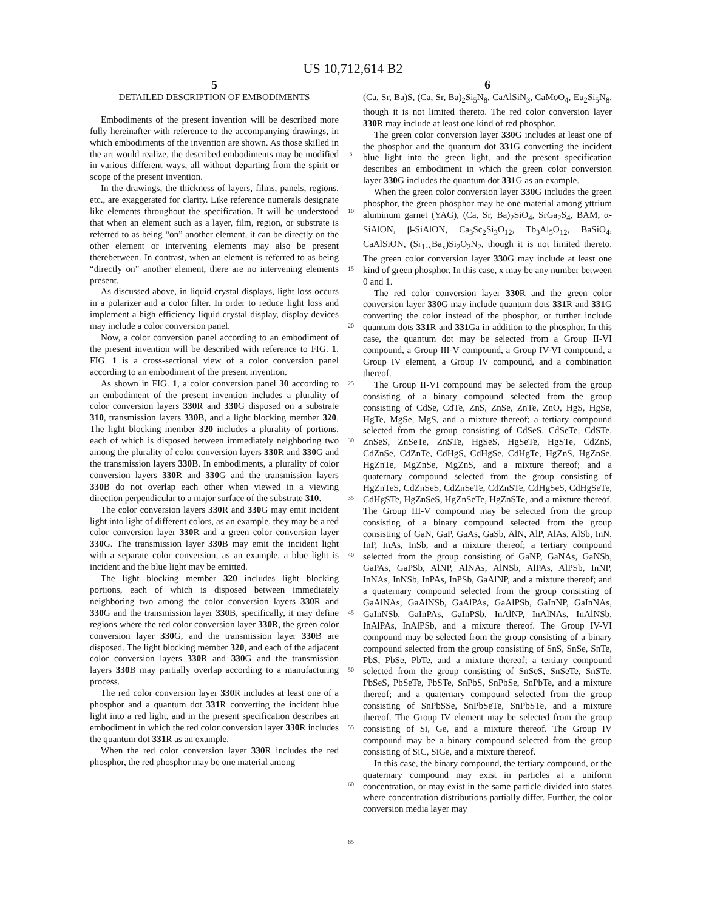US 10,712,614 B2
5
DETAILED DESCRIPTION OF EMBODIMENTS
Embodiments of the present invention will be described more fully hereinafter with reference to the accompanying drawings, in which embodiments of the invention are shown. As those skilled in the art would realize, the described embodiments may be modified in various different ways, all without departing from the spirit or scope of the present invention.
In the drawings, the thickness of layers, films, panels, regions, etc., are exaggerated for clarity. Like reference numerals designate like elements throughout the specification. It will be understood that when an element such as a layer, film, region, or substrate is referred to as being “on” another element, it can be directly on the other element or intervening elements may also be present therebetween. In contrast, when an element is referred to as being “directly on” another element, there are no intervening elements present.
As discussed above, in liquid crystal displays, light loss occurs in a polarizer and a color filter. In order to reduce light loss and implement a high efficiency liquid crystal display, display devices may include a color conversion panel.
Now, a color conversion panel according to an embodiment of the present invention will be described with reference to FIG. 1. FIG. 1 is a cross-sectional view of a color conversion panel according to an embodiment of the present invention.
As shown in FIG. 1, a color conversion panel 30 according to an embodiment of the present invention includes a plurality of color conversion layers 330 R and 330 G disposed on a substrate 310, transmission layers 330 B, and a light blocking member 320. The light blocking member 320 includes a plurality of portions, each of which is disposed between immediately neighboring two among the plurality of color conversion layers 330 R and 330 G and the transmission layers 330 B. In embodiments, a plurality of color conversion layers 330 R and 330 G and the transmission layers 330 B do not overlap each other when viewed in a viewing direction perpendicular to a major surface of the substrate 310.
The color conversion layers 330 R and 330 G may emit incident light into light of different colors, as an example, they may be a red color conversion layer 330 R and a green color conversion layer 330 G. The transmission layer 330 B may emit the incident light with a separate color conversion, as an example, a blue light is incident and the blue light may be emitted.
The light blocking member 320 includes light blocking portions, each of which is disposed between immediately neighboring two among the color conversion layers 330 R and 330 G and the transmission layer 330 B, specifically, it may define regions where the red color conversion layer 330 R, the green color conversion layer 330 G, and the transmission layer 330 B are disposed. The light blocking member 320, and each of the adjacent color conversion layers 330 R and 330 G and the transmission layers 330 B may partially overlap according to a manufacturing process.
The red color conversion layer 330 R includes at least one of a phosphor and a quantum dot 331 R converting the incident blue light into a red light, and in the present specification describes an embodiment in which the red color conversion layer 330 R includes the quantum dot 331 R as an example.
When the red color conversion layer 330 R includes the red phosphor, the red phosphor may be one material among
5
10
15
20
25
30
35
40
45
50
55
60
65
6
(Ca, Sr, Ba)S, (Ca, Sr, Ba)<sub>2</sub>Si<sub>5</sub>N<sub>8</sub>, CaAlSiN<sub>3</sub>, CaMoO<sub>4</sub>, Eu<sub>2</sub>Si<sub>5</sub>N<sub>8</sub>, though it is not limited thereto. The red color conversion layer 330 R may include at least one kind of red phosphor.
The green color conversion layer 330 G includes at least one of the phosphor and the quantum dot 331 G converting the incident blue light into the green light, and the present specification describes an embodiment in which the green color conversion layer 330 G includes the quantum dot 331 G as an example.
When the green color conversion layer 330 G includes the green phosphor, the green phosphor may be one material among yttrium aluminum garnet (YAG), (Ca, Sr, Ba)<sub>2</sub>SiO<sub>4</sub>, SrGa<sub>2</sub>S<sub>4</sub>, BAM, α-SiAlON, β-SiAlON, Ca<sub>3</sub>Sc<sub>2</sub>Si<sub>3</sub>O<sub>12</sub>, Tb<sub>3</sub>Al<sub>5</sub>O<sub>12</sub>, BaSiO<sub>4</sub>, CaAlSiON, (Sr<sub>1-x</sub>Ba<sub>x</sub>)Si<sub>2</sub>O<sub>2</sub>N<sub>2</sub>, though it is not limited thereto. The green color conversion layer 330 G may include at least one kind of green phosphor. In this case, x may be any number between 0 and 1.
The red color conversion layer 330 R and the green color conversion layer 330 G may include quantum dots 331 R and 331 G converting the color instead of the phosphor, or further include quantum dots 331 R and 331 Ga in addition to the phosphor. In this case, the quantum dot may be selected from a Group II-VI compound, a Group III-V compound, a Group IV-VI compound, a Group IV element, a Group IV compound, and a combination thereof.
The Group II-VI compound may be selected from the group consisting of a binary compound selected from the group consisting of CdSe, CdTe, ZnS, ZnSe, ZnTe, ZnO, HgS, HgSe, HgTe, MgSe, MgS, and a mixture thereof; a tertiary compound selected from the group consisting of CdSeS, CdSeTe, CdSTe, ZnSeS, ZnSeTe, ZnSTe, HgSeS, HgSeTe, HgSTe, CdZnS, CdZnSe, CdZnTe, CdHgS, CdHgSe, CdHgTe, HgZnS, HgZnSe, HgZnTe, MgZnSe, MgZnS, and a mixture thereof; and a quaternary compound selected from the group consisting of HgZnTeS, CdZnSeS, CdZnSeTe, CdZnSTe, CdHgSeS, CdHgSeTe, CdHgSTe, HgZnSeS, HgZnSeTe, HgZnSTe, and a mixture thereof. The Group III-V compound may be selected from the group consisting of a binary compound selected from the group consisting of GaN, GaP, GaAs, GaSb, AlN, AlP, AlAs, AlSb, InN, InP, InAs, InSb, and a mixture thereof; a tertiary compound selected from the group consisting of GaNP, GaNAs, GaNSb, GaPAs, GaPSb, AlNP, AlNAs, AlNSb, AlPAs, AlPSb, InNP, InNAs, InNSb, InPAs, InPSb, GaAlNP, and a mixture thereof; and a quaternary compound selected from the group consisting of GaAlNAs, GaAlNSb, GaAlPAs, GaAlPSb, GaInNP, GaInNAs, GaInNSb, GaInPAs, GaInPSb, InAlNP, InAlNAs, InAlNSb, InAlPAs, InAlPSb, and a mixture thereof. The Group IV-VI compound may be selected from the group consisting of a binary compound selected from the group consisting of SnS, SnSe, SnTe, PbS, PbSe, PbTe, and a mixture thereof; a tertiary compound selected from the group consisting of SnSeS, SnSeTe, SnSTe, PbSeS, PbSeTe, PbSTe, SnPbS, SnPbSe, SnPbTe, and a mixture thereof; and a quaternary compound selected from the group consisting of SnPbSSe, SnPbSeTe, SnPbSTe, and a mixture thereof. The Group IV element may be selected from the group consisting of Si, Ge, and a mixture thereof. The Group IV compound may be a binary compound selected from the group consisting of SiC, SiGe, and a mixture thereof.
In this case, the binary compound, the tertiary compound, or the quaternary compound may exist in particles at a uniform concentration, or may exist in the same particle divided into states where concentration distributions partially differ. Further, the color conversion media layer may